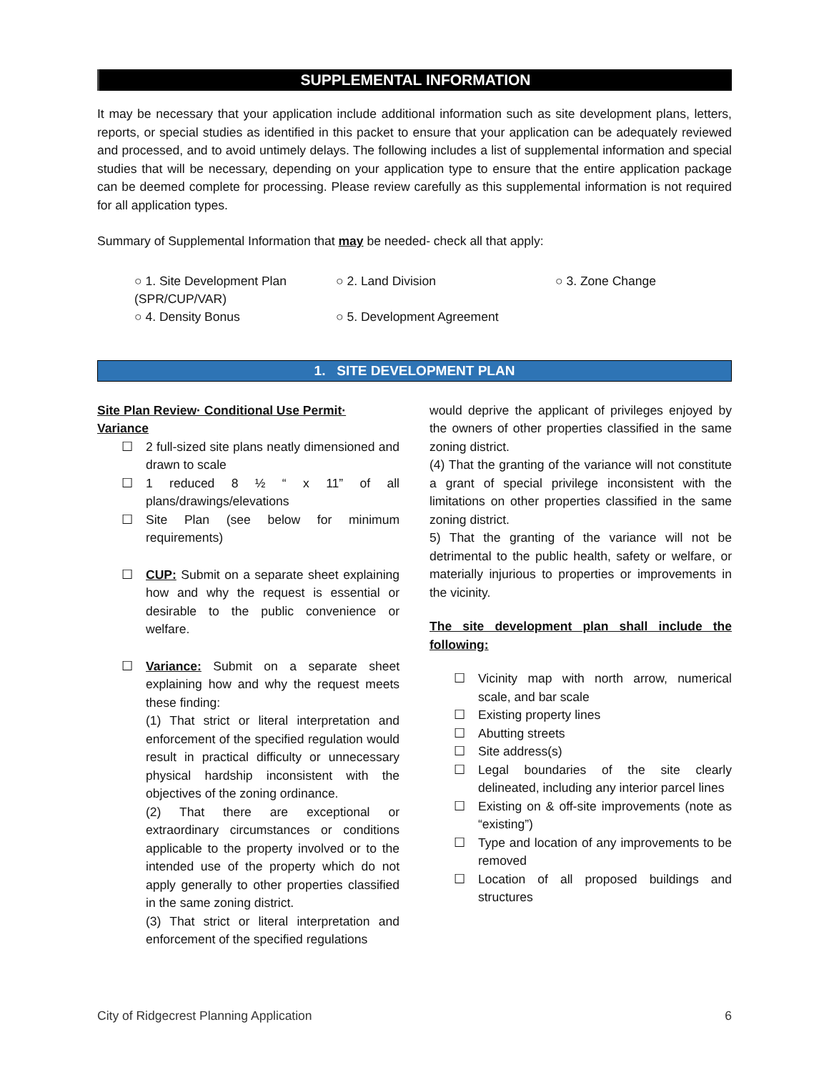SUPPLEMENTAL INFORMATION
It may be necessary that your application include additional information such as site development plans, letters, reports, or special studies as identified in this packet to ensure that your application can be adequately reviewed and processed, and to avoid untimely delays. The following includes a list of supplemental information and special studies that will be necessary, depending on your application type to ensure that the entire application package can be deemed complete for processing. Please review carefully as this supplemental information is not required for all application types.
Summary of Supplemental Information that may be needed- check all that apply:
○ 1. Site Development Plan (SPR/CUP/VAR)
○ 2. Land Division
○ 3. Zone Change
○ 4. Density Bonus
○ 5. Development Agreement
1. SITE DEVELOPMENT PLAN
Site Plan Review· Conditional Use Permit· Variance
☐ 2 full-sized site plans neatly dimensioned and drawn to scale
☐ 1 reduced 8 ½ “ x 11” of all plans/drawings/elevations
☐ Site Plan (see below for minimum requirements)
☐ CUP: Submit on a separate sheet explaining how and why the request is essential or desirable to the public convenience or welfare.
☐ Variance: Submit on a separate sheet explaining how and why the request meets these finding:
(1) That strict or literal interpretation and enforcement of the specified regulation would result in practical difficulty or unnecessary physical hardship inconsistent with the objectives of the zoning ordinance.
(2) That there are exceptional or extraordinary circumstances or conditions applicable to the property involved or to the intended use of the property which do not apply generally to other properties classified in the same zoning district.
(3) That strict or literal interpretation and enforcement of the specified regulations
would deprive the applicant of privileges enjoyed by the owners of other properties classified in the same zoning district.
(4) That the granting of the variance will not constitute a grant of special privilege inconsistent with the limitations on other properties classified in the same zoning district.
5) That the granting of the variance will not be detrimental to the public health, safety or welfare, or materially injurious to properties or improvements in the vicinity.
The site development plan shall include the following:
☐ Vicinity map with north arrow, numerical scale, and bar scale
☐ Existing property lines
☐ Abutting streets
☐ Site address(s)
☐ Legal boundaries of the site clearly delineated, including any interior parcel lines
☐ Existing on & off-site improvements (note as “existing”)
☐ Type and location of any improvements to be removed
☐ Location of all proposed buildings and structures
City of Ridgecrest Planning Application 6